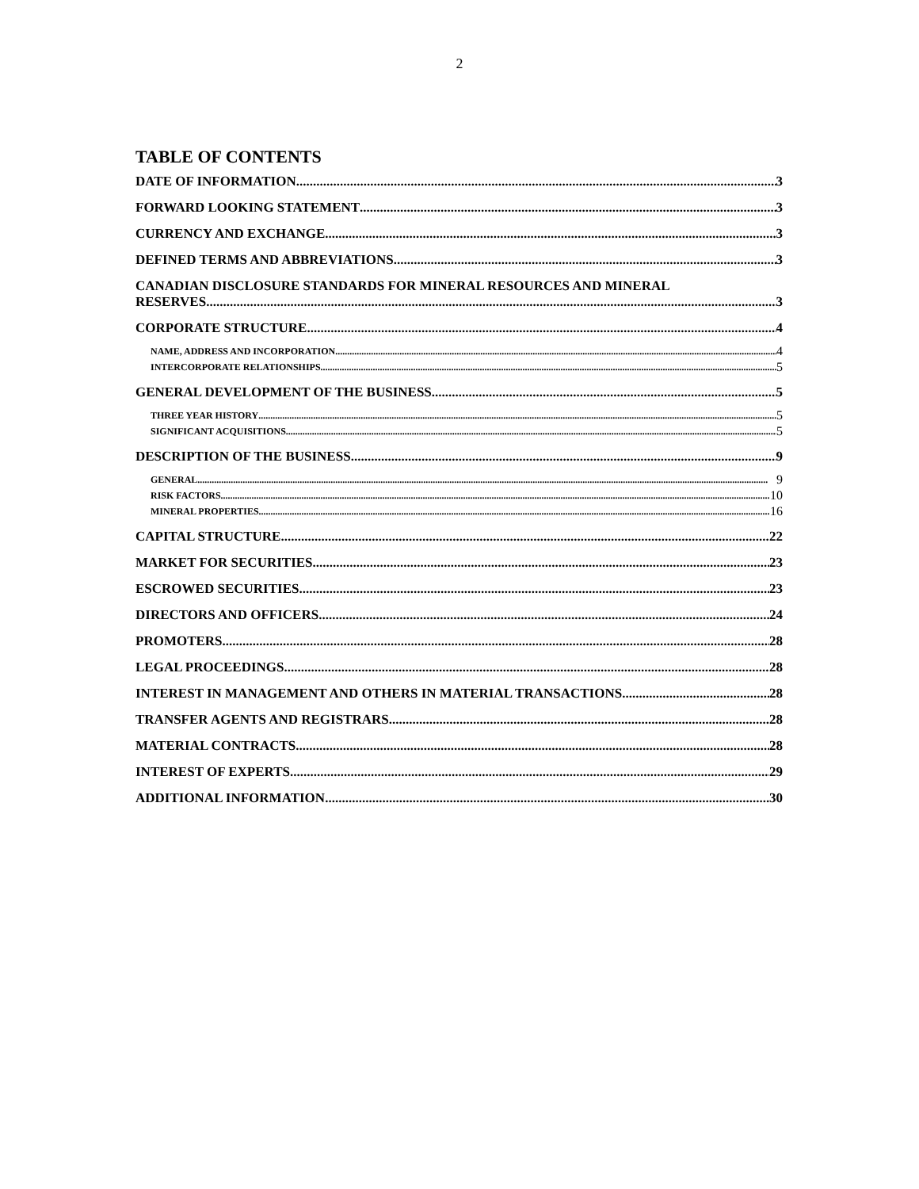2
TABLE OF CONTENTS
DATE OF INFORMATION 3
FORWARD LOOKING STATEMENT 3
CURRENCY AND EXCHANGE 3
DEFINED TERMS AND ABBREVIATIONS 3
CANADIAN DISCLOSURE STANDARDS FOR MINERAL RESOURCES AND MINERAL
RESERVES 3
CORPORATE STRUCTURE 4
NAME, ADDRESS AND INCORPORATION 4
INTERCORPORATE RELATIONSHIPS 5
GENERAL DEVELOPMENT OF THE BUSINESS 5
THREE YEAR HISTORY 5
SIGNIFICANT ACQUISITIONS 5
DESCRIPTION OF THE BUSINESS 9
GENERAL 9
RISK FACTORS 10
MINERAL PROPERTIES 16
CAPITAL STRUCTURE 22
MARKET FOR SECURITIES 23
ESCROWED SECURITIES 23
DIRECTORS AND OFFICERS 24
PROMOTERS 28
LEGAL PROCEEDINGS 28
INTEREST IN MANAGEMENT AND OTHERS IN MATERIAL TRANSACTIONS 28
TRANSFER AGENTS AND REGISTRARS 28
MATERIAL CONTRACTS 28
INTEREST OF EXPERTS 29
ADDITIONAL INFORMATION 30